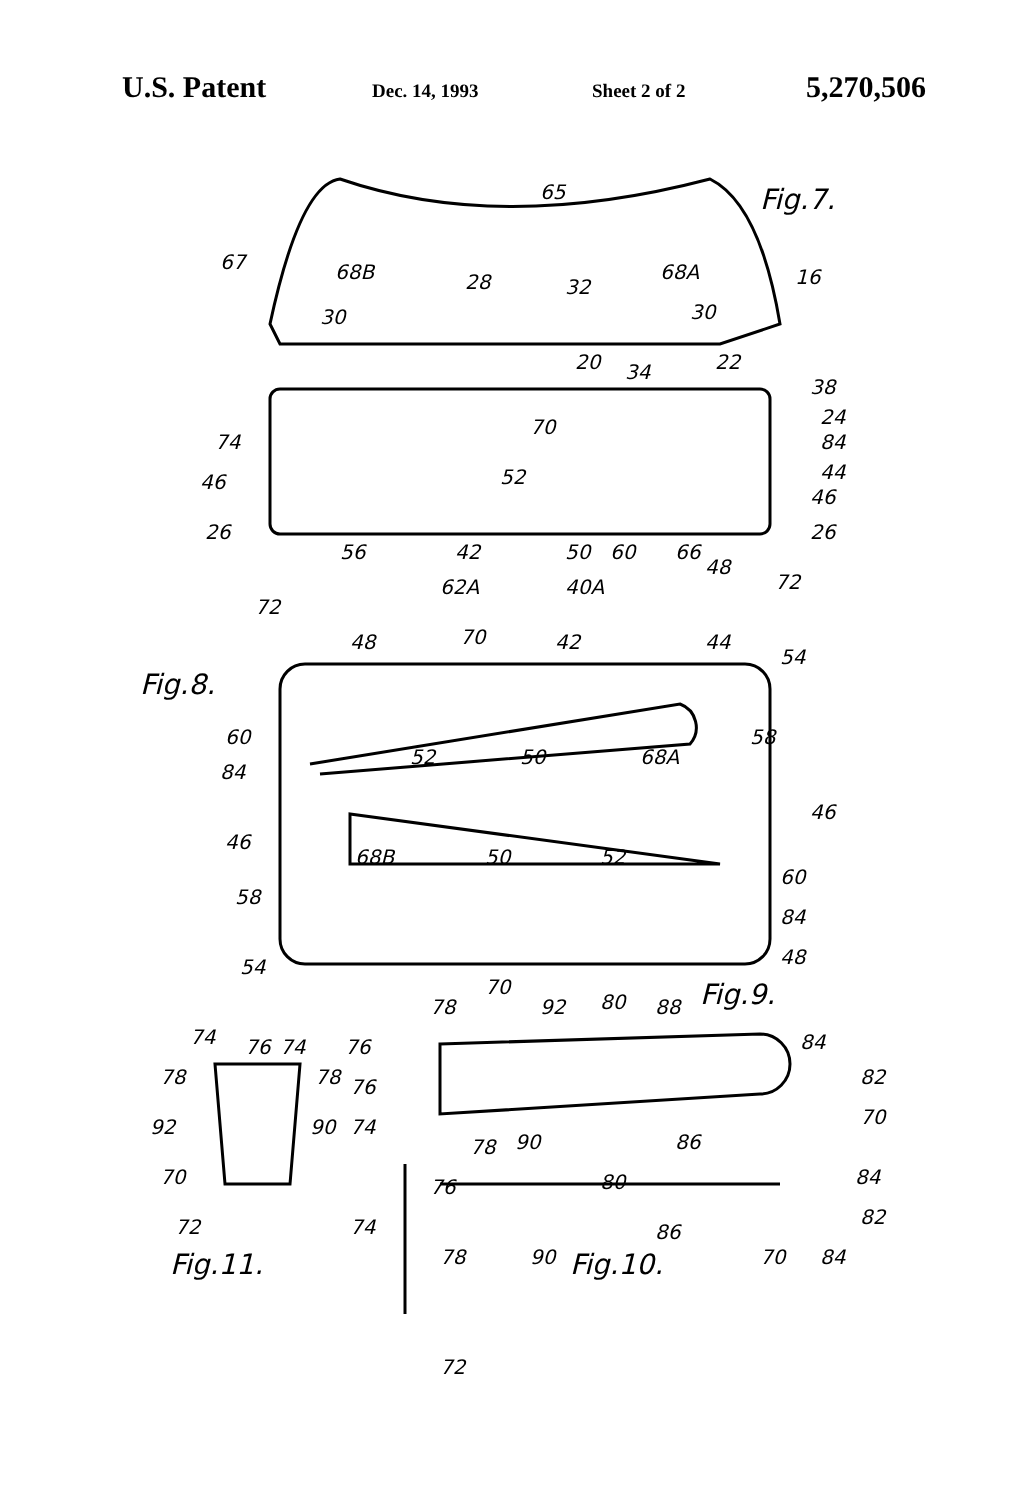U.S. Patent Dec. 14, 1993 Sheet 2 of 2 5,270,506
Fig.7.
Fig.8.
Fig.9.
Fig.11.
Fig.10.
65
67
68B
68A
16
28
32
30
30
20
34
22
38
24
74
70
84
44
46
52
46
26
26
56
42
50
60
66
48
62A
40A
72
72
48
70
42
44
54
60
58
84
52
50
68A
46
46
68B
50
52
60
58
84
48
54
70
78
92
80
88
74
76
74
76
84
78
78
76
82
70
92
90
74
78
90
86
70
76
80
84
82
74
72
86
78
90
70
84
72